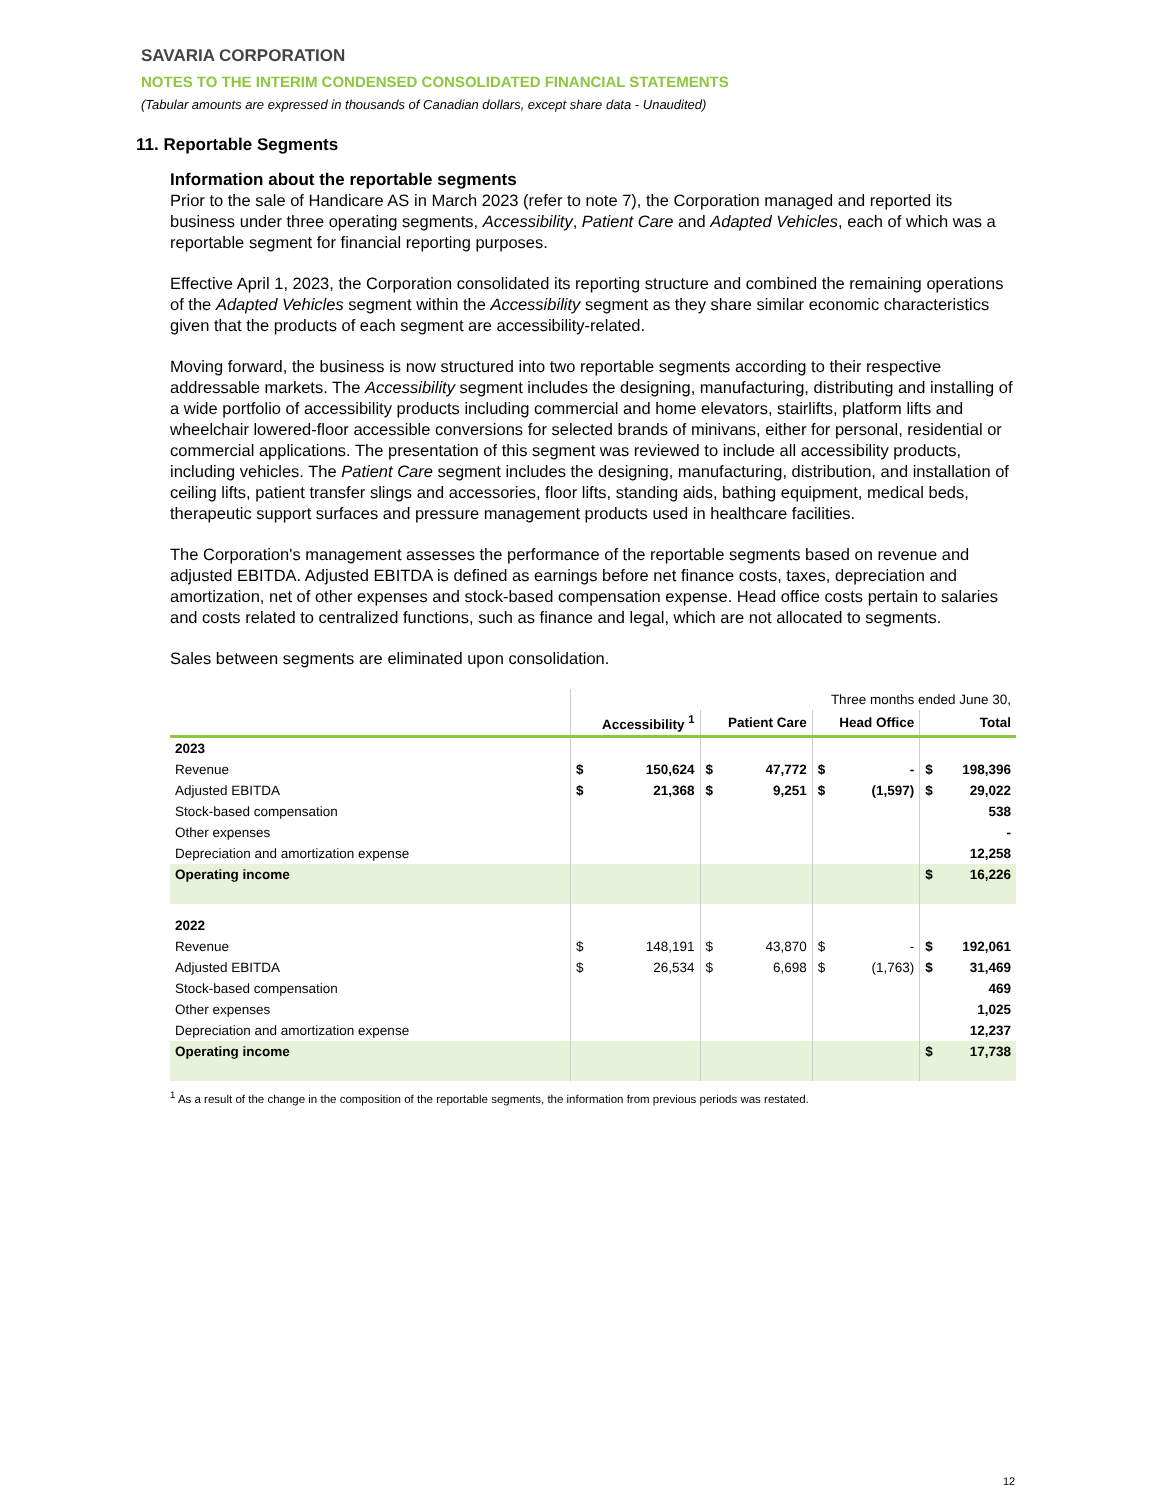SAVARIA CORPORATION
NOTES TO THE INTERIM CONDENSED CONSOLIDATED FINANCIAL STATEMENTS
(Tabular amounts are expressed in thousands of Canadian dollars, except share data - Unaudited)
11. Reportable Segments
Information about the reportable segments
Prior to the sale of Handicare AS in March 2023 (refer to note 7), the Corporation managed and reported its business under three operating segments, Accessibility, Patient Care and Adapted Vehicles, each of which was a reportable segment for financial reporting purposes.
Effective April 1, 2023, the Corporation consolidated its reporting structure and combined the remaining operations of the Adapted Vehicles segment within the Accessibility segment as they share similar economic characteristics given that the products of each segment are accessibility-related.
Moving forward, the business is now structured into two reportable segments according to their respective addressable markets. The Accessibility segment includes the designing, manufacturing, distributing and installing of a wide portfolio of accessibility products including commercial and home elevators, stairlifts, platform lifts and wheelchair lowered-floor accessible conversions for selected brands of minivans, either for personal, residential or commercial applications. The presentation of this segment was reviewed to include all accessibility products, including vehicles. The Patient Care segment includes the designing, manufacturing, distribution, and installation of ceiling lifts, patient transfer slings and accessories, floor lifts, standing aids, bathing equipment, medical beds, therapeutic support surfaces and pressure management products used in healthcare facilities.
The Corporation's management assesses the performance of the reportable segments based on revenue and adjusted EBITDA. Adjusted EBITDA is defined as earnings before net finance costs, taxes, depreciation and amortization, net of other expenses and stock-based compensation expense. Head office costs pertain to salaries and costs related to centralized functions, such as finance and legal, which are not allocated to segments.
Sales between segments are eliminated upon consolidation.
| | Three months ended June 30, | | | | | | | |
| | Accessibility <sup>1</sup> | | Patient Care | | Head Office | | Total | |
| 2023 | | | | | | | | |
| Revenue | $ | 150,624 | $ | 47,772 | $ | - | $ | 198,396 |
| Adjusted EBITDA | $ | 21,368 | $ | 9,251 | $ | (1,597) | $ | 29,022 |
| Stock-based compensation | | | | | | | | 538 |
| Other expenses | | | | | | | | - |
| Depreciation and amortization expense | | | | | | | | 12,258 |
| Operating income | | | | | | | $ | 16,226 |
| 2022 | | | | | | | | |
| Revenue | $ | 148,191 | $ | 43,870 | $ | - | $ | 192,061 |
| Adjusted EBITDA | $ | 26,534 | $ | 6,698 | $ | (1,763) | $ | 31,469 |
| Stock-based compensation | | | | | | | | 469 |
| Other expenses | | | | | | | | 1,025 |
| Depreciation and amortization expense | | | | | | | | 12,237 |
| Operating income | | | | | | | $ | 17,738 |
<sup>1</sup> As a result of the change in the composition of the reportable segments, the information from previous periods was restated.
12